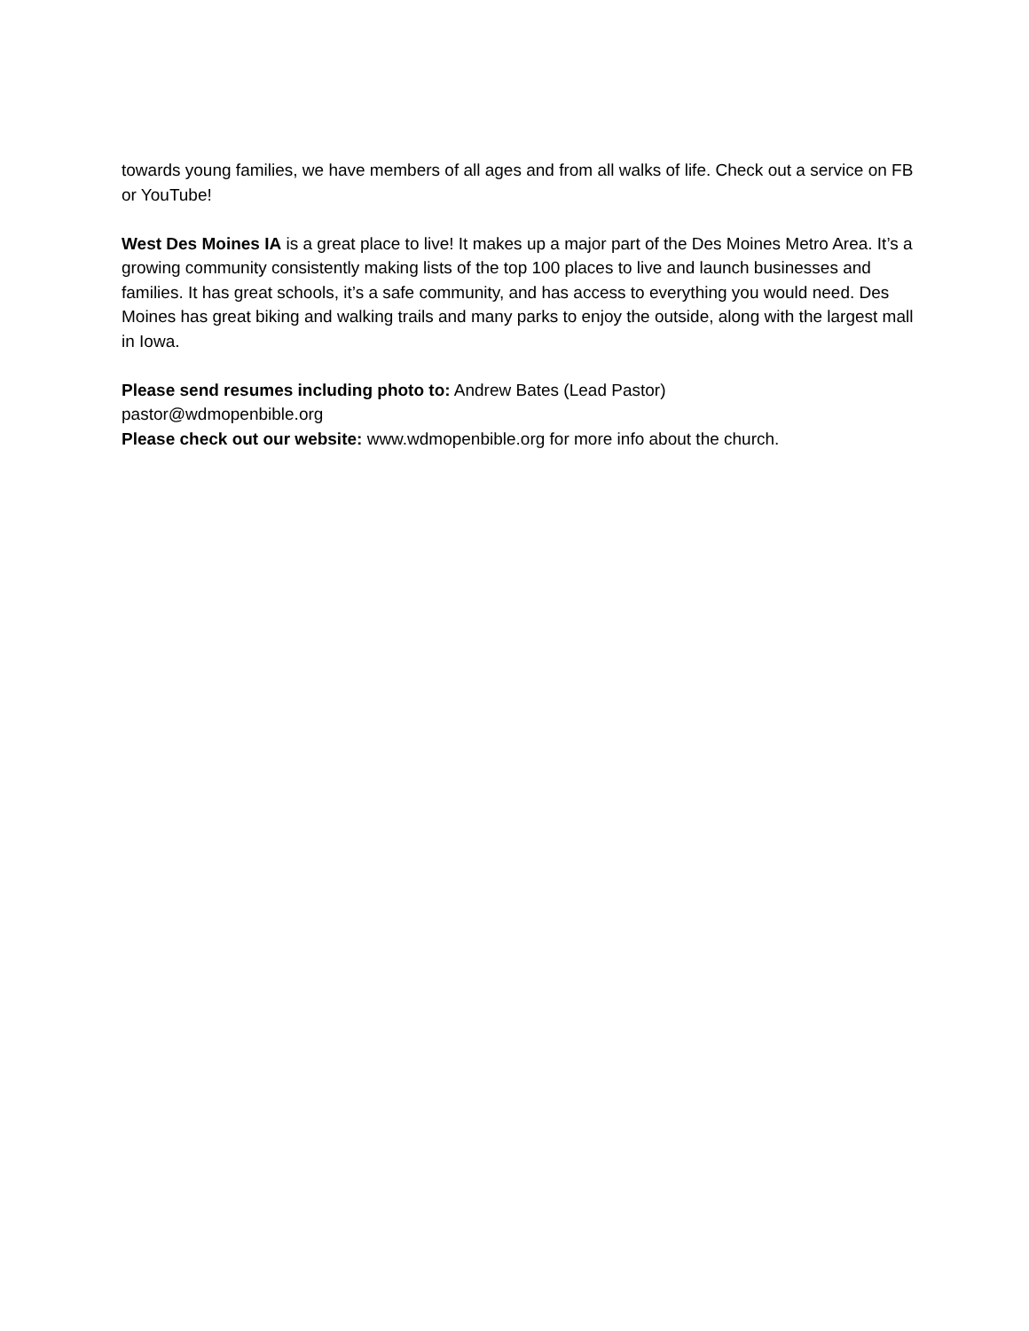towards young families, we have members of all ages and from all walks of life. Check out a service on FB or YouTube!
West Des Moines IA is a great place to live! It makes up a major part of the Des Moines Metro Area. It’s a growing community consistently making lists of the top 100 places to live and launch businesses and families. It has great schools, it’s a safe community, and has access to everything you would need. Des Moines has great biking and walking trails and many parks to enjoy the outside, along with the largest mall in Iowa.
Please send resumes including photo to: Andrew Bates (Lead Pastor)
pastor@wdmopenbible.org
Please check out our website: www.wdmopenbible.org for more info about the church.